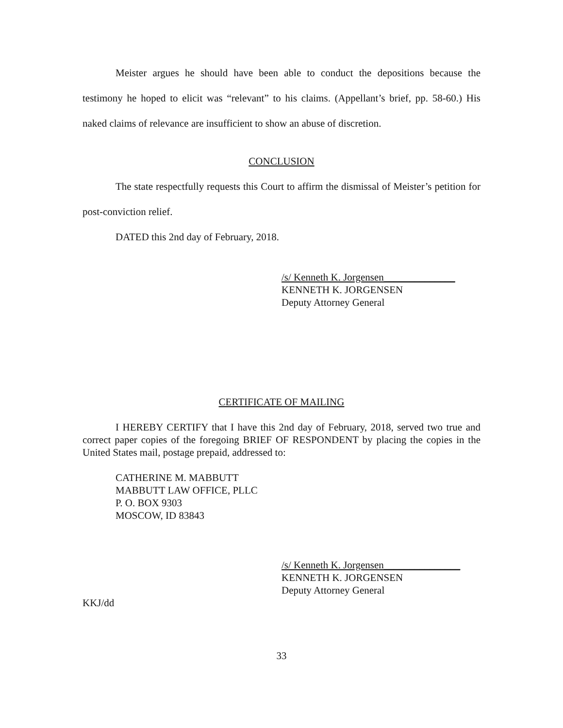Meister argues he should have been able to conduct the depositions because the testimony he hoped to elicit was “relevant” to his claims. (Appellant’s brief, pp. 58-60.) His naked claims of relevance are insufficient to show an abuse of discretion.
CONCLUSION
The state respectfully requests this Court to affirm the dismissal of Meister’s petition for post-conviction relief.
DATED this 2nd day of February, 2018.
/s/ Kenneth K. Jorgensen______________
KENNETH K. JORGENSEN
Deputy Attorney General
CERTIFICATE OF MAILING
I HEREBY CERTIFY that I have this 2nd day of February, 2018, served two true and correct paper copies of the foregoing BRIEF OF RESPONDENT by placing the copies in the United States mail, postage prepaid, addressed to:
CATHERINE M. MABBUTT
MABBUTT LAW OFFICE, PLLC
P. O. BOX 9303
MOSCOW, ID 83843
/s/ Kenneth K. Jorgensen_______________
KENNETH K. JORGENSEN
Deputy Attorney General
KKJ/dd
33